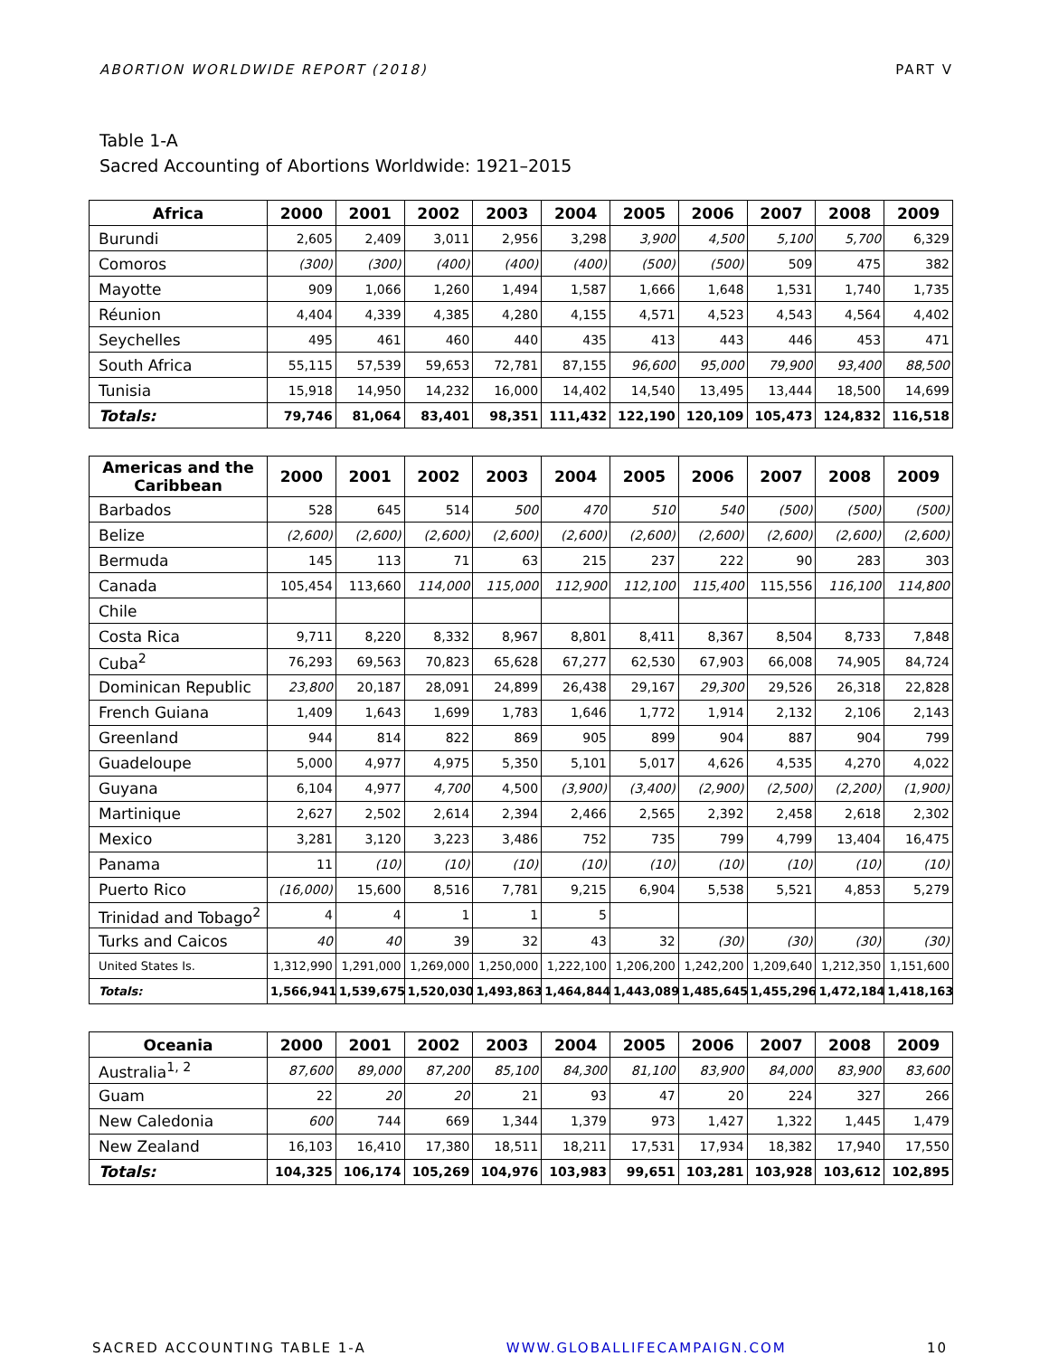ABORTION WORLDWIDE REPORT (2018) PART V
Table 1-A
Sacred Accounting of Abortions Worldwide: 1921–2015
| Africa | 2000 | 2001 | 2002 | 2003 | 2004 | 2005 | 2006 | 2007 | 2008 | 2009 |
| --- | --- | --- | --- | --- | --- | --- | --- | --- | --- | --- |
| Burundi | 2,605 | 2,409 | 3,011 | 2,956 | 3,298 | 3,900 | 4,500 | 5,100 | 5,700 | 6,329 |
| Comoros | (300) | (300) | (400) | (400) | (400) | (500) | (500) | 509 | 475 | 382 |
| Mayotte | 909 | 1,066 | 1,260 | 1,494 | 1,587 | 1,666 | 1,648 | 1,531 | 1,740 | 1,735 |
| Réunion | 4,404 | 4,339 | 4,385 | 4,280 | 4,155 | 4,571 | 4,523 | 4,543 | 4,564 | 4,402 |
| Seychelles | 495 | 461 | 460 | 440 | 435 | 413 | 443 | 446 | 453 | 471 |
| South Africa | 55,115 | 57,539 | 59,653 | 72,781 | 87,155 | 96,600 | 95,000 | 79,900 | 93,400 | 88,500 |
| Tunisia | 15,918 | 14,950 | 14,232 | 16,000 | 14,402 | 14,540 | 13,495 | 13,444 | 18,500 | 14,699 |
| Totals: | 79,746 | 81,064 | 83,401 | 98,351 | 111,432 | 122,190 | 120,109 | 105,473 | 124,832 | 116,518 |
| Americas and the Caribbean | 2000 | 2001 | 2002 | 2003 | 2004 | 2005 | 2006 | 2007 | 2008 | 2009 |
| --- | --- | --- | --- | --- | --- | --- | --- | --- | --- | --- |
| Barbados | 528 | 645 | 514 | 500 | 470 | 510 | 540 | (500) | (500) | (500) |
| Belize | (2,600) | (2,600) | (2,600) | (2,600) | (2,600) | (2,600) | (2,600) | (2,600) | (2,600) | (2,600) |
| Bermuda | 145 | 113 | 71 | 63 | 215 | 237 | 222 | 90 | 283 | 303 |
| Canada | 105,454 | 113,660 | 114,000 | 115,000 | 112,900 | 112,100 | 115,400 | 115,556 | 116,100 | 114,800 |
| Chile | | | | | | | | | | |
| Costa Rica | 9,711 | 8,220 | 8,332 | 8,967 | 8,801 | 8,411 | 8,367 | 8,504 | 8,733 | 7,848 |
| Cuba<sup>2</sup> | 76,293 | 69,563 | 70,823 | 65,628 | 67,277 | 62,530 | 67,903 | 66,008 | 74,905 | 84,724 |
| Dominican Republic | 23,800 | 20,187 | 28,091 | 24,899 | 26,438 | 29,167 | 29,300 | 29,526 | 26,318 | 22,828 |
| French Guiana | 1,409 | 1,643 | 1,699 | 1,783 | 1,646 | 1,772 | 1,914 | 2,132 | 2,106 | 2,143 |
| Greenland | 944 | 814 | 822 | 869 | 905 | 899 | 904 | 887 | 904 | 799 |
| Guadeloupe | 5,000 | 4,977 | 4,975 | 5,350 | 5,101 | 5,017 | 4,626 | 4,535 | 4,270 | 4,022 |
| Guyana | 6,104 | 4,977 | 4,700 | 4,500 | (3,900) | (3,400) | (2,900) | (2,500) | (2,200) | (1,900) |
| Martinique | 2,627 | 2,502 | 2,614 | 2,394 | 2,466 | 2,565 | 2,392 | 2,458 | 2,618 | 2,302 |
| Mexico | 3,281 | 3,120 | 3,223 | 3,486 | 752 | 735 | 799 | 4,799 | 13,404 | 16,475 |
| Panama | 11 | (10) | (10) | (10) | (10) | (10) | (10) | (10) | (10) | (10) |
| Puerto Rico | (16,000) | 15,600 | 8,516 | 7,781 | 9,215 | 6,904 | 5,538 | 5,521 | 4,853 | 5,279 |
| Trinidad and Tobago<sup>2</sup> | 4 | 4 | 1 | 1 | 5 | | | | | |
| Turks and Caicos | 40 | 40 | 39 | 32 | 43 | 32 | (30) | (30) | (30) | (30) |
| United States Is. | 1,312,990 | 1,291,000 | 1,269,000 | 1,250,000 | 1,222,100 | 1,206,200 | 1,242,200 | 1,209,640 | 1,212,350 | 1,151,600 |
| Totals: | 1,566,941 | 1,539,675 | 1,520,030 | 1,493,863 | 1,464,844 | 1,443,089 | 1,485,645 | 1,455,296 | 1,472,184 | 1,418,163 |
| Oceania | 2000 | 2001 | 2002 | 2003 | 2004 | 2005 | 2006 | 2007 | 2008 | 2009 |
| --- | --- | --- | --- | --- | --- | --- | --- | --- | --- | --- |
| Australia<sup>1, 2</sup> | 87,600 | 89,000 | 87,200 | 85,100 | 84,300 | 81,100 | 83,900 | 84,000 | 83,900 | 83,600 |
| Guam | 22 | 20 | 20 | 21 | 93 | 47 | 20 | 224 | 327 | 266 |
| New Caledonia | 600 | 744 | 669 | 1,344 | 1,379 | 973 | 1,427 | 1,322 | 1,445 | 1,479 |
| New Zealand | 16,103 | 16,410 | 17,380 | 18,511 | 18,211 | 17,531 | 17,934 | 18,382 | 17,940 | 17,550 |
| Totals: | 104,325 | 106,174 | 105,269 | 104,976 | 103,983 | 99,651 | 103,281 | 103,928 | 103,612 | 102,895 |
SACRED ACCOUNTING TABLE 1-A WWW.GLOBALLIFECAMPAIGN.COM 10